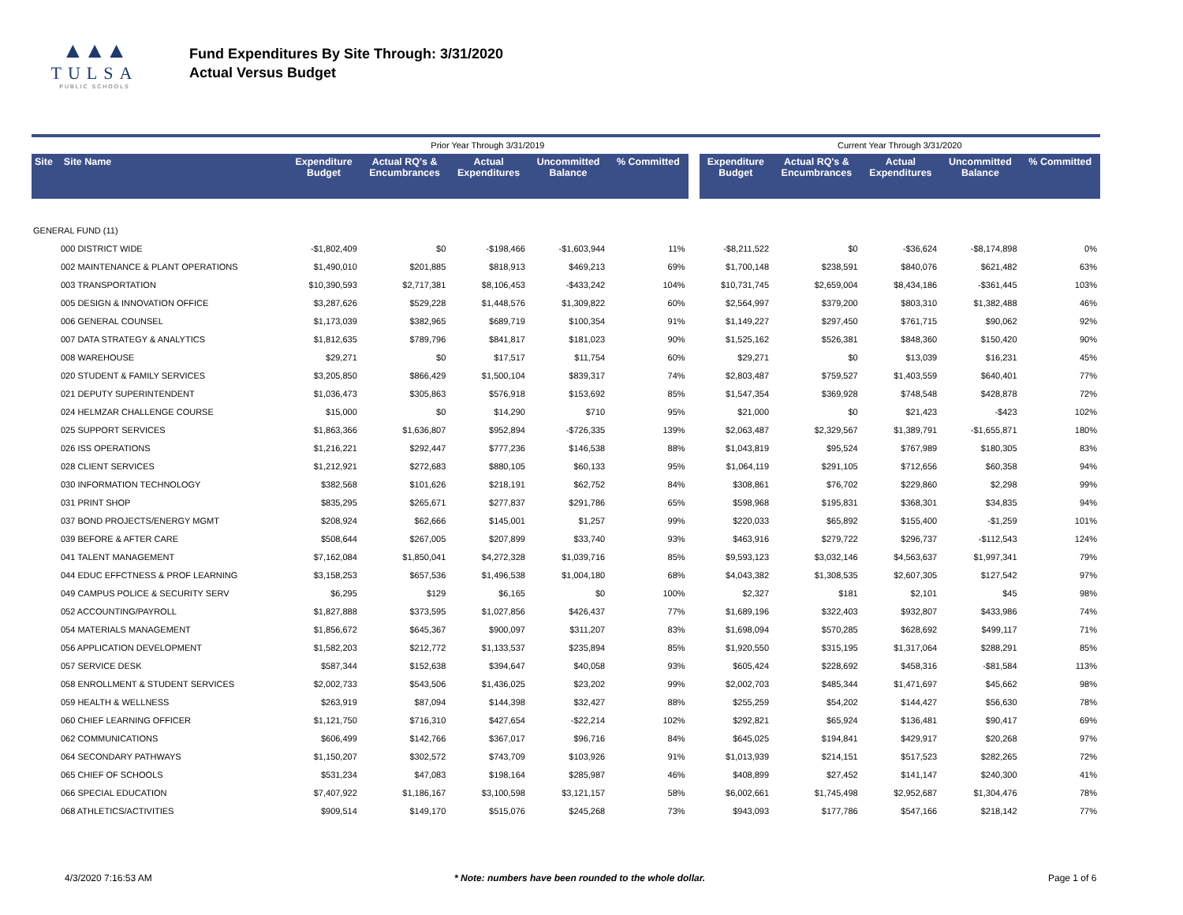▲▲▲
TULSA
PUBLIC SCHOOLS
Fund Expenditures By Site Through: 3/31/2020
Actual Versus Budget
| | | Prior Year Through 3/31/2019 | | | | | | Current Year Through 3/31/2020 | | | | |
| Site Site Name | | Expenditure Budget | Actual RQ's & Encumbrances | Actual Expenditures | Uncommitted Balance | % Committed | | Expenditure Budget | Actual RQ's & Encumbrances | Actual Expenditures | Uncommitted Balance | % Committed |
| GENERAL FUND (11) | | | | | | | | | | | | |
| 000 DISTRICT WIDE | | -$1,802,409 | $0 | -$198,466 | -$1,603,944 | 11% | | -$8,211,522 | $0 | -$36,624 | -$8,174,898 | 0% |
| 002 MAINTENANCE & PLANT OPERATIONS | | $1,490,010 | $201,885 | $818,913 | $469,213 | 69% | | $1,700,148 | $238,591 | $840,076 | $621,482 | 63% |
| 003 TRANSPORTATION | | $10,390,593 | $2,717,381 | $8,106,453 | -$433,242 | 104% | | $10,731,745 | $2,659,004 | $8,434,186 | -$361,445 | 103% |
| 005 DESIGN & INNOVATION OFFICE | | $3,287,626 | $529,228 | $1,448,576 | $1,309,822 | 60% | | $2,564,997 | $379,200 | $803,310 | $1,382,488 | 46% |
| 006 GENERAL COUNSEL | | $1,173,039 | $382,965 | $689,719 | $100,354 | 91% | | $1,149,227 | $297,450 | $761,715 | $90,062 | 92% |
| 007 DATA STRATEGY & ANALYTICS | | $1,812,635 | $789,796 | $841,817 | $181,023 | 90% | | $1,525,162 | $526,381 | $848,360 | $150,420 | 90% |
| 008 WAREHOUSE | | $29,271 | $0 | $17,517 | $11,754 | 60% | | $29,271 | $0 | $13,039 | $16,231 | 45% |
| 020 STUDENT & FAMILY SERVICES | | $3,205,850 | $866,429 | $1,500,104 | $839,317 | 74% | | $2,803,487 | $759,527 | $1,403,559 | $640,401 | 77% |
| 021 DEPUTY SUPERINTENDENT | | $1,036,473 | $305,863 | $576,918 | $153,692 | 85% | | $1,547,354 | $369,928 | $748,548 | $428,878 | 72% |
| 024 HELMZAR CHALLENGE COURSE | | $15,000 | $0 | $14,290 | $710 | 95% | | $21,000 | $0 | $21,423 | -$423 | 102% |
| 025 SUPPORT SERVICES | | $1,863,366 | $1,636,807 | $952,894 | -$726,335 | 139% | | $2,063,487 | $2,329,567 | $1,389,791 | -$1,655,871 | 180% |
| 026 ISS OPERATIONS | | $1,216,221 | $292,447 | $777,236 | $146,538 | 88% | | $1,043,819 | $95,524 | $767,989 | $180,305 | 83% |
| 028 CLIENT SERVICES | | $1,212,921 | $272,683 | $880,105 | $60,133 | 95% | | $1,064,119 | $291,105 | $712,656 | $60,358 | 94% |
| 030 INFORMATION TECHNOLOGY | | $382,568 | $101,626 | $218,191 | $62,752 | 84% | | $308,861 | $76,702 | $229,860 | $2,298 | 99% |
| 031 PRINT SHOP | | $835,295 | $265,671 | $277,837 | $291,786 | 65% | | $598,968 | $195,831 | $368,301 | $34,835 | 94% |
| 037 BOND PROJECTS/ENERGY MGMT | | $208,924 | $62,666 | $145,001 | $1,257 | 99% | | $220,033 | $65,892 | $155,400 | -$1,259 | 101% |
| 039 BEFORE & AFTER CARE | | $508,644 | $267,005 | $207,899 | $33,740 | 93% | | $463,916 | $279,722 | $296,737 | -$112,543 | 124% |
| 041 TALENT MANAGEMENT | | $7,162,084 | $1,850,041 | $4,272,328 | $1,039,716 | 85% | | $9,593,123 | $3,032,146 | $4,563,637 | $1,997,341 | 79% |
| 044 EDUC EFFCTNESS & PROF LEARNING | | $3,158,253 | $657,536 | $1,496,538 | $1,004,180 | 68% | | $4,043,382 | $1,308,535 | $2,607,305 | $127,542 | 97% |
| 049 CAMPUS POLICE & SECURITY SERV | | $6,295 | $129 | $6,165 | $0 | 100% | | $2,327 | $181 | $2,101 | $45 | 98% |
| 052 ACCOUNTING/PAYROLL | | $1,827,888 | $373,595 | $1,027,856 | $426,437 | 77% | | $1,689,196 | $322,403 | $932,807 | $433,986 | 74% |
| 054 MATERIALS MANAGEMENT | | $1,856,672 | $645,367 | $900,097 | $311,207 | 83% | | $1,698,094 | $570,285 | $628,692 | $499,117 | 71% |
| 056 APPLICATION DEVELOPMENT | | $1,582,203 | $212,772 | $1,133,537 | $235,894 | 85% | | $1,920,550 | $315,195 | $1,317,064 | $288,291 | 85% |
| 057 SERVICE DESK | | $587,344 | $152,638 | $394,647 | $40,058 | 93% | | $605,424 | $228,692 | $458,316 | -$81,584 | 113% |
| 058 ENROLLMENT & STUDENT SERVICES | | $2,002,733 | $543,506 | $1,436,025 | $23,202 | 99% | | $2,002,703 | $485,344 | $1,471,697 | $45,662 | 98% |
| 059 HEALTH & WELLNESS | | $263,919 | $87,094 | $144,398 | $32,427 | 88% | | $255,259 | $54,202 | $144,427 | $56,630 | 78% |
| 060 CHIEF LEARNING OFFICER | | $1,121,750 | $716,310 | $427,654 | -$22,214 | 102% | | $292,821 | $65,924 | $136,481 | $90,417 | 69% |
| 062 COMMUNICATIONS | | $606,499 | $142,766 | $367,017 | $96,716 | 84% | | $645,025 | $194,841 | $429,917 | $20,268 | 97% |
| 064 SECONDARY PATHWAYS | | $1,150,207 | $302,572 | $743,709 | $103,926 | 91% | | $1,013,939 | $214,151 | $517,523 | $282,265 | 72% |
| 065 CHIEF OF SCHOOLS | | $531,234 | $47,083 | $198,164 | $285,987 | 46% | | $408,899 | $27,452 | $141,147 | $240,300 | 41% |
| 066 SPECIAL EDUCATION | | $7,407,922 | $1,186,167 | $3,100,598 | $3,121,157 | 58% | | $6,002,661 | $1,745,498 | $2,952,687 | $1,304,476 | 78% |
| 068 ATHLETICS/ACTIVITIES | | $909,514 | $149,170 | $515,076 | $245,268 | 73% | | $943,093 | $177,786 | $547,166 | $218,142 | 77% |
4/3/2020 7:16:53 AM * Note: numbers have been rounded to the whole dollar. Page 1 of 6